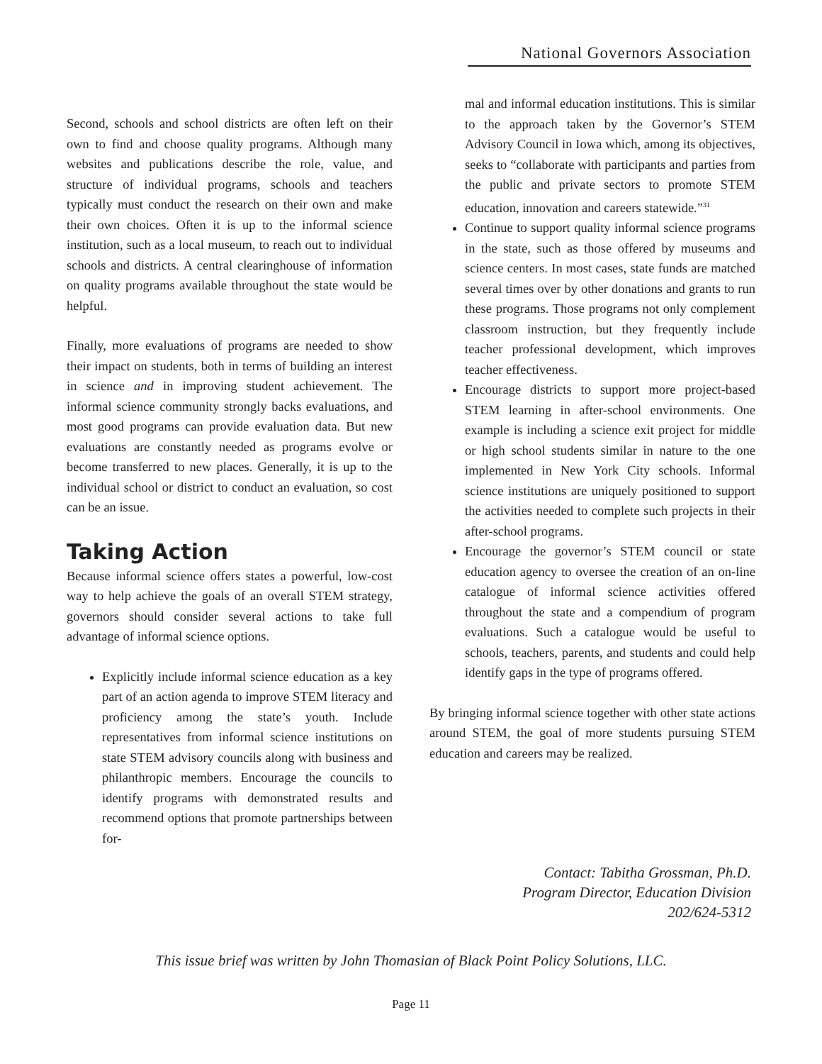National Governors Association
Second, schools and school districts are often left on their own to find and choose quality programs. Although many websites and publications describe the role, value, and structure of individual programs, schools and teachers typically must conduct the research on their own and make their own choices. Often it is up to the informal science institution, such as a local museum, to reach out to individual schools and districts. A central clearinghouse of information on quality programs available throughout the state would be helpful.
Finally, more evaluations of programs are needed to show their impact on students, both in terms of building an interest in science and in improving student achievement. The informal science community strongly backs evaluations, and most good programs can provide evaluation data. But new evaluations are constantly needed as programs evolve or become transferred to new places. Generally, it is up to the individual school or district to conduct an evaluation, so cost can be an issue.
Taking Action
Because informal science offers states a powerful, low-cost way to help achieve the goals of an overall STEM strategy, governors should consider several actions to take full advantage of informal science options.
Explicitly include informal science education as a key part of an action agenda to improve STEM literacy and proficiency among the state’s youth. Include representatives from informal science institutions on state STEM advisory councils along with business and philanthropic members. Encourage the councils to identify programs with demonstrated results and recommend options that promote partnerships between for-
mal and informal education institutions. This is similar to the approach taken by the Governor’s STEM Advisory Council in Iowa which, among its objectives, seeks to “collaborate with participants and parties from the public and private sectors to promote STEM education, innovation and careers statewide.”<sup>31</sup>
Continue to support quality informal science programs in the state, such as those offered by museums and science centers. In most cases, state funds are matched several times over by other donations and grants to run these programs. Those programs not only complement classroom instruction, but they frequently include teacher professional development, which improves teacher effectiveness.
Encourage districts to support more project-based STEM learning in after-school environments. One example is including a science exit project for middle or high school students similar in nature to the one implemented in New York City schools. Informal science institutions are uniquely positioned to support the activities needed to complete such projects in their after-school programs.
Encourage the governor’s STEM council or state education agency to oversee the creation of an on-line catalogue of informal science activities offered throughout the state and a compendium of program evaluations. Such a catalogue would be useful to schools, teachers, parents, and students and could help identify gaps in the type of programs offered.
By bringing informal science together with other state actions around STEM, the goal of more students pursuing STEM education and careers may be realized.
Contact: Tabitha Grossman, Ph.D.
Program Director, Education Division
202/624-5312
This issue brief was written by John Thomasian of Black Point Policy Solutions, LLC.
Page 11